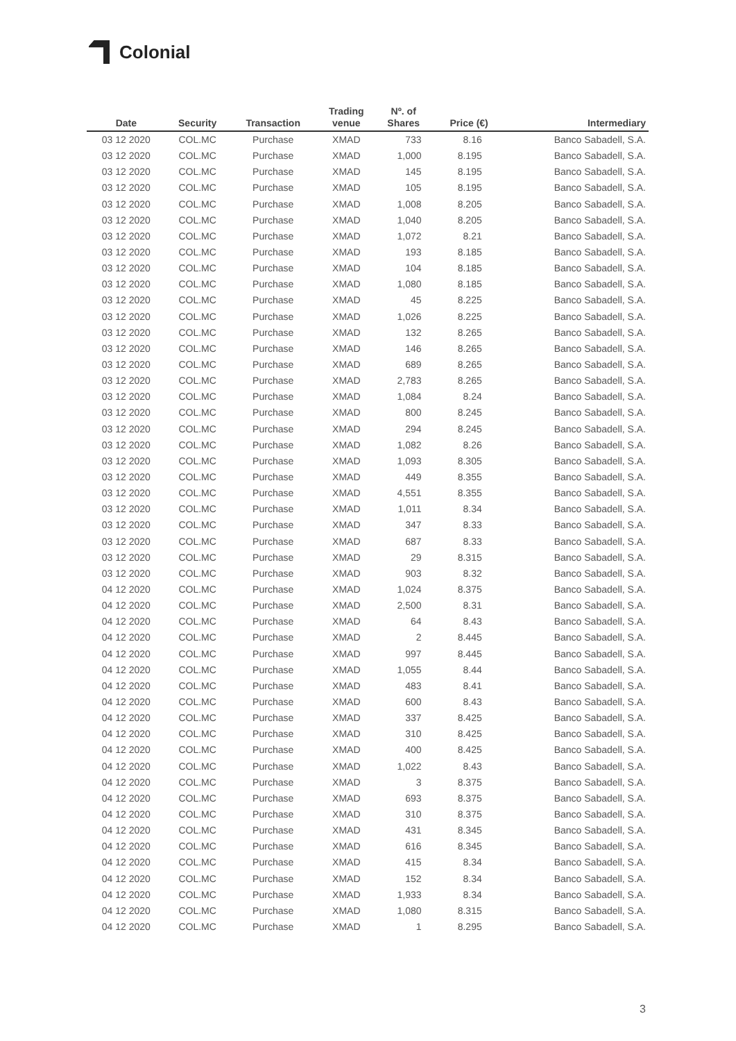Colonial
| Date | Security | Transaction | Trading venue | Nº. of Shares | Price (€) | Intermediary |
| --- | --- | --- | --- | --- | --- | --- |
| 03 12 2020 | COL.MC | Purchase | XMAD | 733 | 8.16 | Banco Sabadell, S.A. |
| 03 12 2020 | COL.MC | Purchase | XMAD | 1,000 | 8.195 | Banco Sabadell, S.A. |
| 03 12 2020 | COL.MC | Purchase | XMAD | 145 | 8.195 | Banco Sabadell, S.A. |
| 03 12 2020 | COL.MC | Purchase | XMAD | 105 | 8.195 | Banco Sabadell, S.A. |
| 03 12 2020 | COL.MC | Purchase | XMAD | 1,008 | 8.205 | Banco Sabadell, S.A. |
| 03 12 2020 | COL.MC | Purchase | XMAD | 1,040 | 8.205 | Banco Sabadell, S.A. |
| 03 12 2020 | COL.MC | Purchase | XMAD | 1,072 | 8.21 | Banco Sabadell, S.A. |
| 03 12 2020 | COL.MC | Purchase | XMAD | 193 | 8.185 | Banco Sabadell, S.A. |
| 03 12 2020 | COL.MC | Purchase | XMAD | 104 | 8.185 | Banco Sabadell, S.A. |
| 03 12 2020 | COL.MC | Purchase | XMAD | 1,080 | 8.185 | Banco Sabadell, S.A. |
| 03 12 2020 | COL.MC | Purchase | XMAD | 45 | 8.225 | Banco Sabadell, S.A. |
| 03 12 2020 | COL.MC | Purchase | XMAD | 1,026 | 8.225 | Banco Sabadell, S.A. |
| 03 12 2020 | COL.MC | Purchase | XMAD | 132 | 8.265 | Banco Sabadell, S.A. |
| 03 12 2020 | COL.MC | Purchase | XMAD | 146 | 8.265 | Banco Sabadell, S.A. |
| 03 12 2020 | COL.MC | Purchase | XMAD | 689 | 8.265 | Banco Sabadell, S.A. |
| 03 12 2020 | COL.MC | Purchase | XMAD | 2,783 | 8.265 | Banco Sabadell, S.A. |
| 03 12 2020 | COL.MC | Purchase | XMAD | 1,084 | 8.24 | Banco Sabadell, S.A. |
| 03 12 2020 | COL.MC | Purchase | XMAD | 800 | 8.245 | Banco Sabadell, S.A. |
| 03 12 2020 | COL.MC | Purchase | XMAD | 294 | 8.245 | Banco Sabadell, S.A. |
| 03 12 2020 | COL.MC | Purchase | XMAD | 1,082 | 8.26 | Banco Sabadell, S.A. |
| 03 12 2020 | COL.MC | Purchase | XMAD | 1,093 | 8.305 | Banco Sabadell, S.A. |
| 03 12 2020 | COL.MC | Purchase | XMAD | 449 | 8.355 | Banco Sabadell, S.A. |
| 03 12 2020 | COL.MC | Purchase | XMAD | 4,551 | 8.355 | Banco Sabadell, S.A. |
| 03 12 2020 | COL.MC | Purchase | XMAD | 1,011 | 8.34 | Banco Sabadell, S.A. |
| 03 12 2020 | COL.MC | Purchase | XMAD | 347 | 8.33 | Banco Sabadell, S.A. |
| 03 12 2020 | COL.MC | Purchase | XMAD | 687 | 8.33 | Banco Sabadell, S.A. |
| 03 12 2020 | COL.MC | Purchase | XMAD | 29 | 8.315 | Banco Sabadell, S.A. |
| 03 12 2020 | COL.MC | Purchase | XMAD | 903 | 8.32 | Banco Sabadell, S.A. |
| 04 12 2020 | COL.MC | Purchase | XMAD | 1,024 | 8.375 | Banco Sabadell, S.A. |
| 04 12 2020 | COL.MC | Purchase | XMAD | 2,500 | 8.31 | Banco Sabadell, S.A. |
| 04 12 2020 | COL.MC | Purchase | XMAD | 64 | 8.43 | Banco Sabadell, S.A. |
| 04 12 2020 | COL.MC | Purchase | XMAD | 2 | 8.445 | Banco Sabadell, S.A. |
| 04 12 2020 | COL.MC | Purchase | XMAD | 997 | 8.445 | Banco Sabadell, S.A. |
| 04 12 2020 | COL.MC | Purchase | XMAD | 1,055 | 8.44 | Banco Sabadell, S.A. |
| 04 12 2020 | COL.MC | Purchase | XMAD | 483 | 8.41 | Banco Sabadell, S.A. |
| 04 12 2020 | COL.MC | Purchase | XMAD | 600 | 8.43 | Banco Sabadell, S.A. |
| 04 12 2020 | COL.MC | Purchase | XMAD | 337 | 8.425 | Banco Sabadell, S.A. |
| 04 12 2020 | COL.MC | Purchase | XMAD | 310 | 8.425 | Banco Sabadell, S.A. |
| 04 12 2020 | COL.MC | Purchase | XMAD | 400 | 8.425 | Banco Sabadell, S.A. |
| 04 12 2020 | COL.MC | Purchase | XMAD | 1,022 | 8.43 | Banco Sabadell, S.A. |
| 04 12 2020 | COL.MC | Purchase | XMAD | 3 | 8.375 | Banco Sabadell, S.A. |
| 04 12 2020 | COL.MC | Purchase | XMAD | 693 | 8.375 | Banco Sabadell, S.A. |
| 04 12 2020 | COL.MC | Purchase | XMAD | 310 | 8.375 | Banco Sabadell, S.A. |
| 04 12 2020 | COL.MC | Purchase | XMAD | 431 | 8.345 | Banco Sabadell, S.A. |
| 04 12 2020 | COL.MC | Purchase | XMAD | 616 | 8.345 | Banco Sabadell, S.A. |
| 04 12 2020 | COL.MC | Purchase | XMAD | 415 | 8.34 | Banco Sabadell, S.A. |
| 04 12 2020 | COL.MC | Purchase | XMAD | 152 | 8.34 | Banco Sabadell, S.A. |
| 04 12 2020 | COL.MC | Purchase | XMAD | 1,933 | 8.34 | Banco Sabadell, S.A. |
| 04 12 2020 | COL.MC | Purchase | XMAD | 1,080 | 8.315 | Banco Sabadell, S.A. |
| 04 12 2020 | COL.MC | Purchase | XMAD | 1 | 8.295 | Banco Sabadell, S.A. |
3